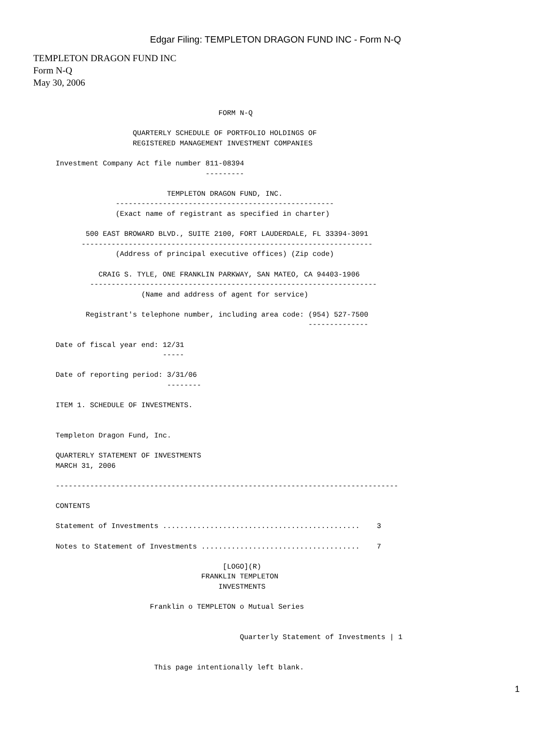Edgar Filing: TEMPLETON DRAGON FUND INC - Form N-Q
TEMPLETON DRAGON FUND INC
Form N-Q
May 30, 2006
                                                   FORM N-Q

                               QUARTERLY SCHEDULE OF PORTFOLIO HOLDINGS OF
                               REGISTERED MANAGEMENT INVESTMENT COMPANIES

             Investment Company Act file number 811-08394
                                                ---------

                                       TEMPLETON DRAGON FUND, INC.
                           ---------------------------------------------------
                           (Exact name of registrant as specified in charter)

                    500 EAST BROWARD BLVD., SUITE 2100, FORT LAUDERDALE, FL 33394-3091
                   --------------------------------------------------------------------
                           (Address of principal executive offices) (Zip code)

                       CRAIG S. TYLE, ONE FRANKLIN PARKWAY, SAN MATEO, CA 94403-1906
                     -------------------------------------------------------------------
                                 (Name and address of agent for service)

                    Registrant's telephone number, including area code: (954) 527-7500
                                                                        --------------

             Date of fiscal year end: 12/31
                                      -----

             Date of reporting period: 3/31/06
                                       --------

             ITEM 1. SCHEDULE OF INVESTMENTS.


             Templeton Dragon Fund, Inc.

             QUARTERLY STATEMENT OF INVESTMENTS
             MARCH 31, 2006

             --------------------------------------------------------------------------------

             CONTENTS

             Statement of Investments ..............................................    3

             Notes to Statement of Investments .....................................    7

                                                    [LOGO](R)
                                               FRANKLIN TEMPLETON
                                                   INVESTMENTS

                                   Franklin o TEMPLETON o Mutual Series


                                                        Quarterly Statement of Investments | 1


                                    This page intentionally left blank.
1